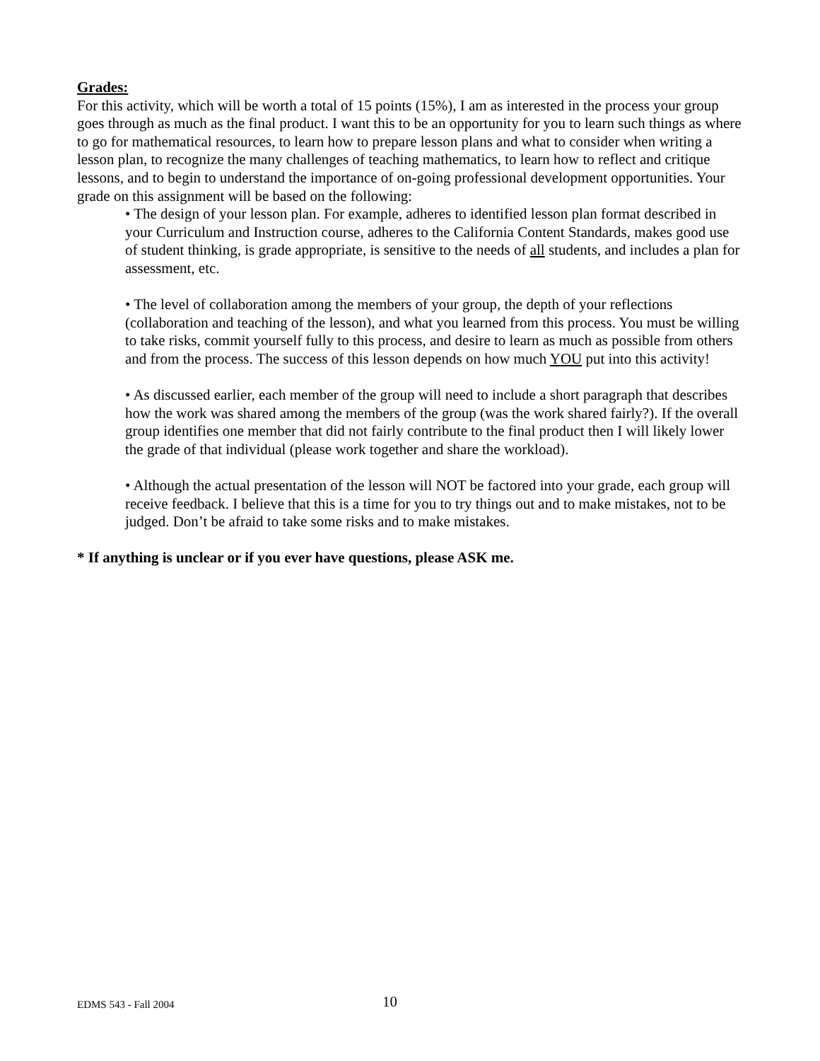Grades:
For this activity, which will be worth a total of 15 points (15%), I am as interested in the process your group goes through as much as the final product. I want this to be an opportunity for you to learn such things as where to go for mathematical resources, to learn how to prepare lesson plans and what to consider when writing a lesson plan, to recognize the many challenges of teaching mathematics, to learn how to reflect and critique lessons, and to begin to understand the importance of on-going professional development opportunities. Your grade on this assignment will be based on the following:
• The design of your lesson plan. For example, adheres to identified lesson plan format described in your Curriculum and Instruction course, adheres to the California Content Standards, makes good use of student thinking, is grade appropriate, is sensitive to the needs of all students, and includes a plan for assessment, etc.
• The level of collaboration among the members of your group, the depth of your reflections (collaboration and teaching of the lesson), and what you learned from this process. You must be willing to take risks, commit yourself fully to this process, and desire to learn as much as possible from others and from the process. The success of this lesson depends on how much YOU put into this activity!
• As discussed earlier, each member of the group will need to include a short paragraph that describes how the work was shared among the members of the group (was the work shared fairly?). If the overall group identifies one member that did not fairly contribute to the final product then I will likely lower the grade of that individual (please work together and share the workload).
• Although the actual presentation of the lesson will NOT be factored into your grade, each group will receive feedback. I believe that this is a time for you to try things out and to make mistakes, not to be judged. Don’t be afraid to take some risks and to make mistakes.
* If anything is unclear or if you ever have questions, please ASK me.
EDMS 543 - Fall 2004 10